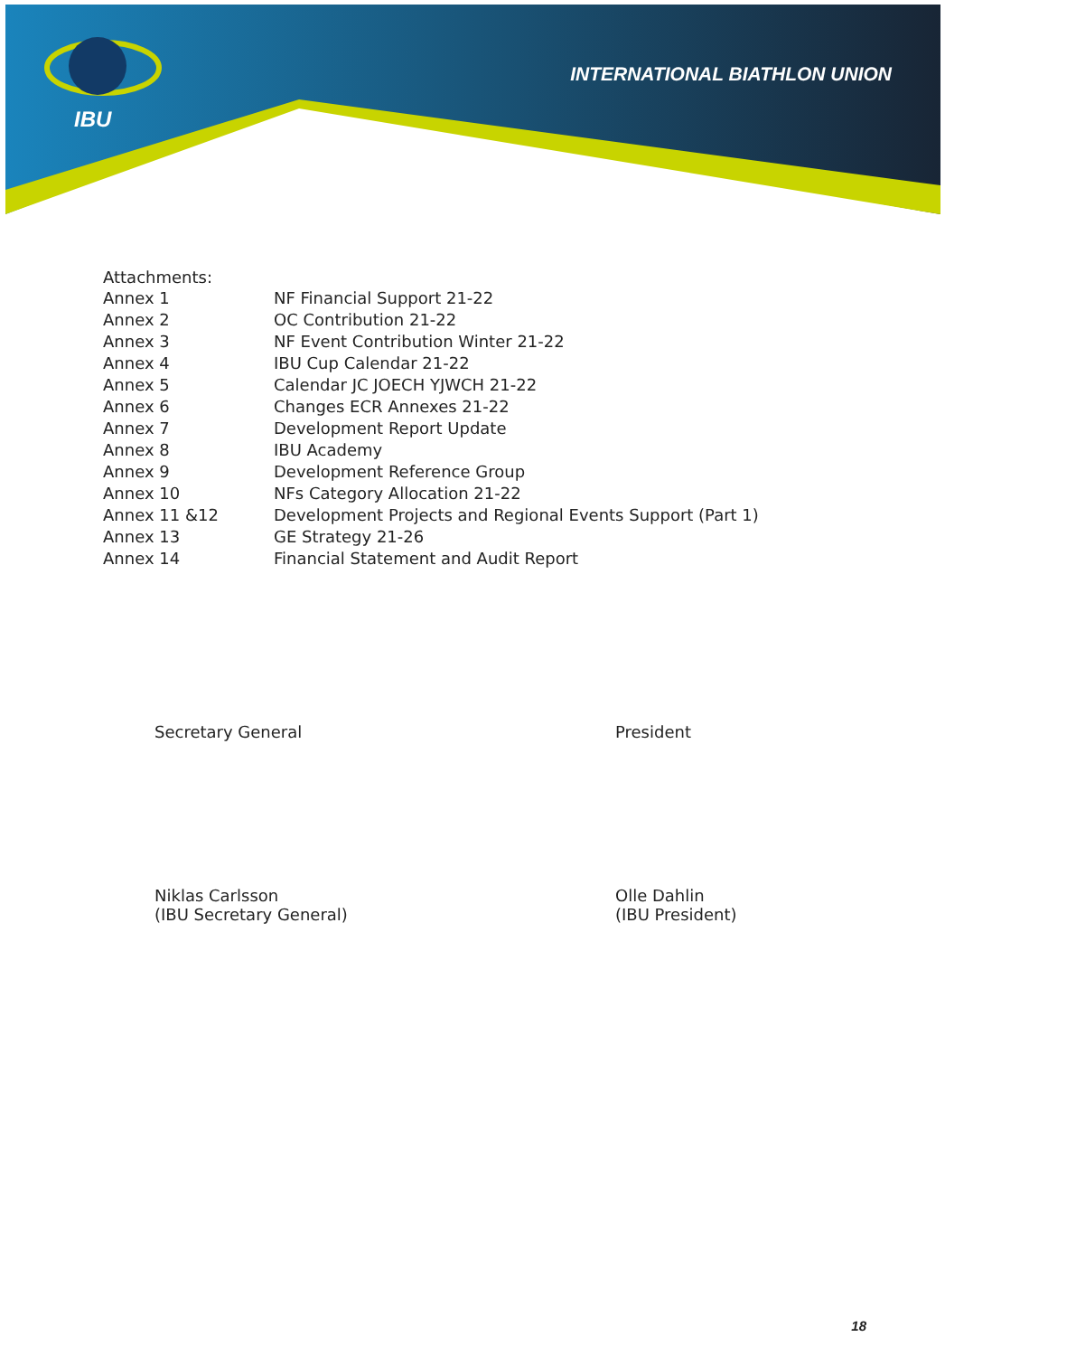IBU
INTERNATIONAL BIATHLON UNION
Attachments:
| Annex 1 | NF Financial Support 21-22 |
| Annex 2 | OC Contribution 21-22 |
| Annex 3 | NF Event Contribution Winter 21-22 |
| Annex 4 | IBU Cup Calendar 21-22 |
| Annex 5 | Calendar JC JOECH YJWCH 21-22 |
| Annex 6 | Changes ECR Annexes 21-22 |
| Annex 7 | Development Report Update |
| Annex 8 | IBU Academy |
| Annex 9 | Development Reference Group |
| Annex 10 | NFs Category Allocation 21-22 |
| Annex 11 &12 | Development Projects and Regional Events Support (Part 1) |
| Annex 13 | GE Strategy 21-26 |
| Annex 14 | Financial Statement and Audit Report |
Secretary General
Niklas Carlsson
(IBU Secretary General)
President
Olle Dahlin
(IBU President)
18